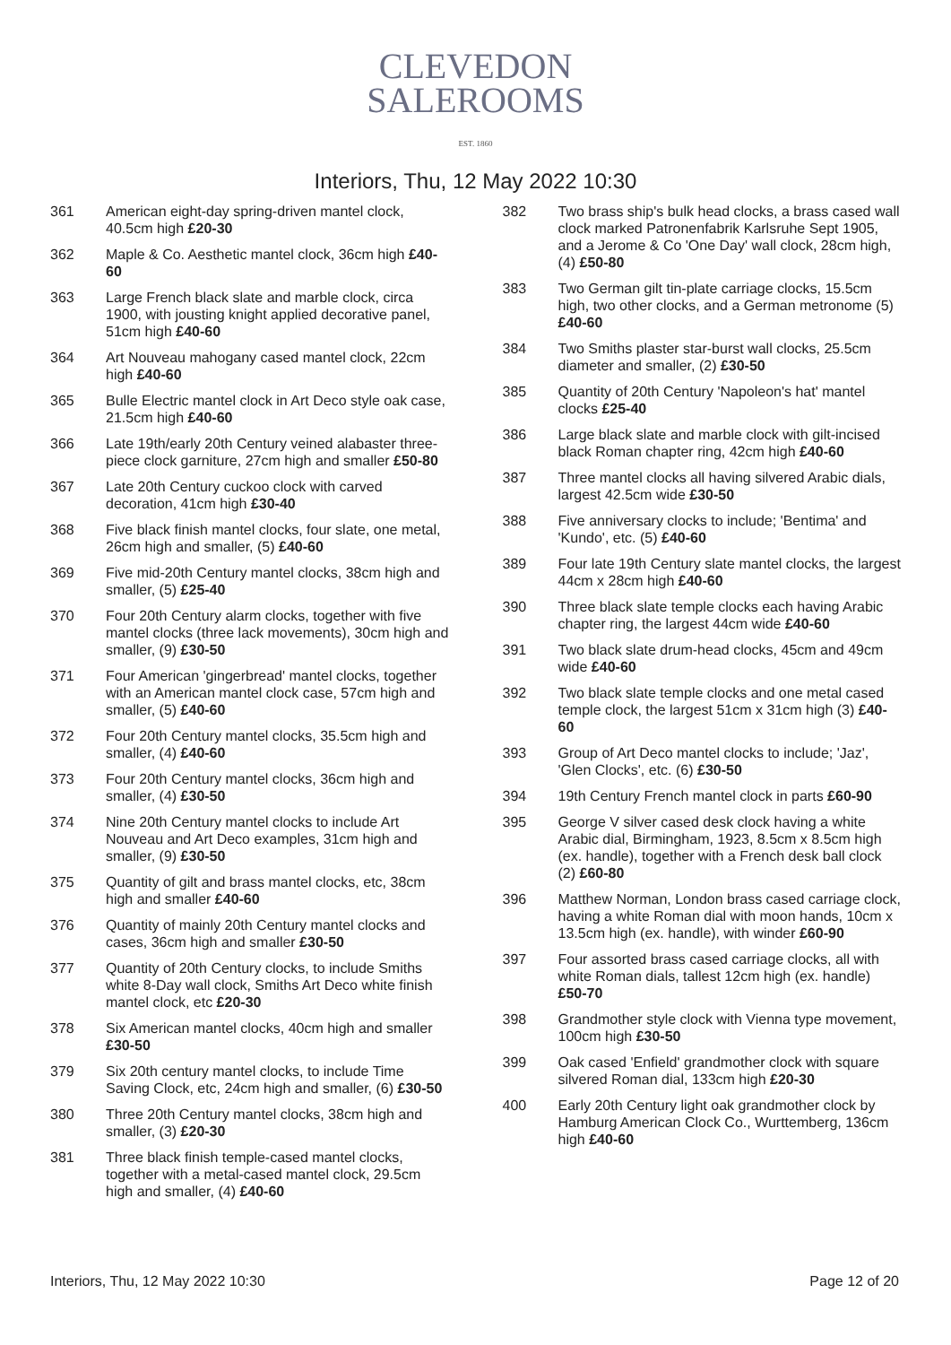CLEVEDON
SALEROOMS
EST. 1860
Interiors, Thu, 12 May 2022 10:30
361 American eight-day spring-driven mantel clock, 40.5cm high £20-30
362 Maple & Co. Aesthetic mantel clock, 36cm high £40-60
363 Large French black slate and marble clock, circa 1900, with jousting knight applied decorative panel, 51cm high £40-60
364 Art Nouveau mahogany cased mantel clock, 22cm high £40-60
365 Bulle Electric mantel clock in Art Deco style oak case, 21.5cm high £40-60
366 Late 19th/early 20th Century veined alabaster three-piece clock garniture, 27cm high and smaller £50-80
367 Late 20th Century cuckoo clock with carved decoration, 41cm high £30-40
368 Five black finish mantel clocks, four slate, one metal, 26cm high and smaller, (5) £40-60
369 Five mid-20th Century mantel clocks, 38cm high and smaller, (5) £25-40
370 Four 20th Century alarm clocks, together with five mantel clocks (three lack movements), 30cm high and smaller, (9) £30-50
371 Four American 'gingerbread' mantel clocks, together with an American mantel clock case, 57cm high and smaller, (5) £40-60
372 Four 20th Century mantel clocks, 35.5cm high and smaller, (4) £40-60
373 Four 20th Century mantel clocks, 36cm high and smaller, (4) £30-50
374 Nine 20th Century mantel clocks to include Art Nouveau and Art Deco examples, 31cm high and smaller, (9) £30-50
375 Quantity of gilt and brass mantel clocks, etc, 38cm high and smaller £40-60
376 Quantity of mainly 20th Century mantel clocks and cases, 36cm high and smaller £30-50
377 Quantity of 20th Century clocks, to include Smiths white 8-Day wall clock, Smiths Art Deco white finish mantel clock, etc £20-30
378 Six American mantel clocks, 40cm high and smaller £30-50
379 Six 20th century mantel clocks, to include Time Saving Clock, etc, 24cm high and smaller, (6) £30-50
380 Three 20th Century mantel clocks, 38cm high and smaller, (3) £20-30
381 Three black finish temple-cased mantel clocks, together with a metal-cased mantel clock, 29.5cm high and smaller, (4) £40-60
382 Two brass ship's bulk head clocks, a brass cased wall clock marked Patronenfabrik Karlsruhe Sept 1905, and a Jerome & Co 'One Day' wall clock, 28cm high, (4) £50-80
383 Two German gilt tin-plate carriage clocks, 15.5cm high, two other clocks, and a German metronome (5) £40-60
384 Two Smiths plaster star-burst wall clocks, 25.5cm diameter and smaller, (2) £30-50
385 Quantity of 20th Century 'Napoleon's hat' mantel clocks £25-40
386 Large black slate and marble clock with gilt-incised black Roman chapter ring, 42cm high £40-60
387 Three mantel clocks all having silvered Arabic dials, largest 42.5cm wide £30-50
388 Five anniversary clocks to include; 'Bentima' and 'Kundo', etc. (5) £40-60
389 Four late 19th Century slate mantel clocks, the largest 44cm x 28cm high £40-60
390 Three black slate temple clocks each having Arabic chapter ring, the largest 44cm wide £40-60
391 Two black slate drum-head clocks, 45cm and 49cm wide £40-60
392 Two black slate temple clocks and one metal cased temple clock, the largest 51cm x 31cm high (3) £40-60
393 Group of Art Deco mantel clocks to include; 'Jaz', 'Glen Clocks', etc. (6) £30-50
394 19th Century French mantel clock in parts £60-90
395 George V silver cased desk clock having a white Arabic dial, Birmingham, 1923, 8.5cm x 8.5cm high (ex. handle), together with a French desk ball clock (2) £60-80
396 Matthew Norman, London brass cased carriage clock, having a white Roman dial with moon hands, 10cm x 13.5cm high (ex. handle), with winder £60-90
397 Four assorted brass cased carriage clocks, all with white Roman dials, tallest 12cm high (ex. handle) £50-70
398 Grandmother style clock with Vienna type movement, 100cm high £30-50
399 Oak cased 'Enfield' grandmother clock with square silvered Roman dial, 133cm high £20-30
400 Early 20th Century light oak grandmother clock by Hamburg American Clock Co., Wurttemberg, 136cm high £40-60
Interiors, Thu, 12 May 2022 10:30 Page 12 of 20